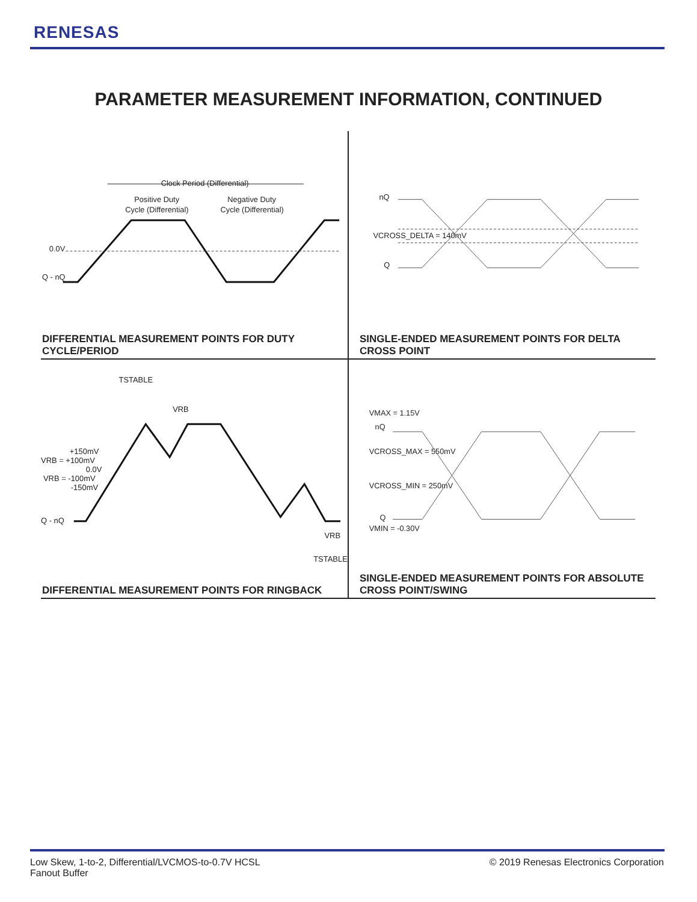RENESAS
PARAMETER MEASUREMENT INFORMATION, CONTINUED
Clock Period (Differential)
Positive Duty
Cycle (Differential)
Negative Duty
Cycle (Differential)
0.0V
Q - nQ
DIFFERENTIAL MEASUREMENT POINTS FOR DUTY CYCLE/PERIOD
nQ
VCROSS_DELTA = 140mV
Q
SINGLE-ENDED MEASUREMENT POINTS FOR DELTA CROSS POINT
TSTABLE
VRB
+150mV
VRB = +100mV
0.0V
VRB = -100mV
-150mV
Q - nQ
VRB
TSTABLE
DIFFERENTIAL MEASUREMENT POINTS FOR RINGBACK
VMAX = 1.15V
nQ
VCROSS_MAX = 550mV
VCROSS_MIN = 250mV
Q
VMIN = -0.30V
SINGLE-ENDED MEASUREMENT POINTS FOR ABSOLUTE CROSS POINT/SWING
Low Skew, 1-to-2, Differential/LVCMOS-to-0.7V HCSL
Fanout Buffer
© 2019 Renesas Electronics Corporation